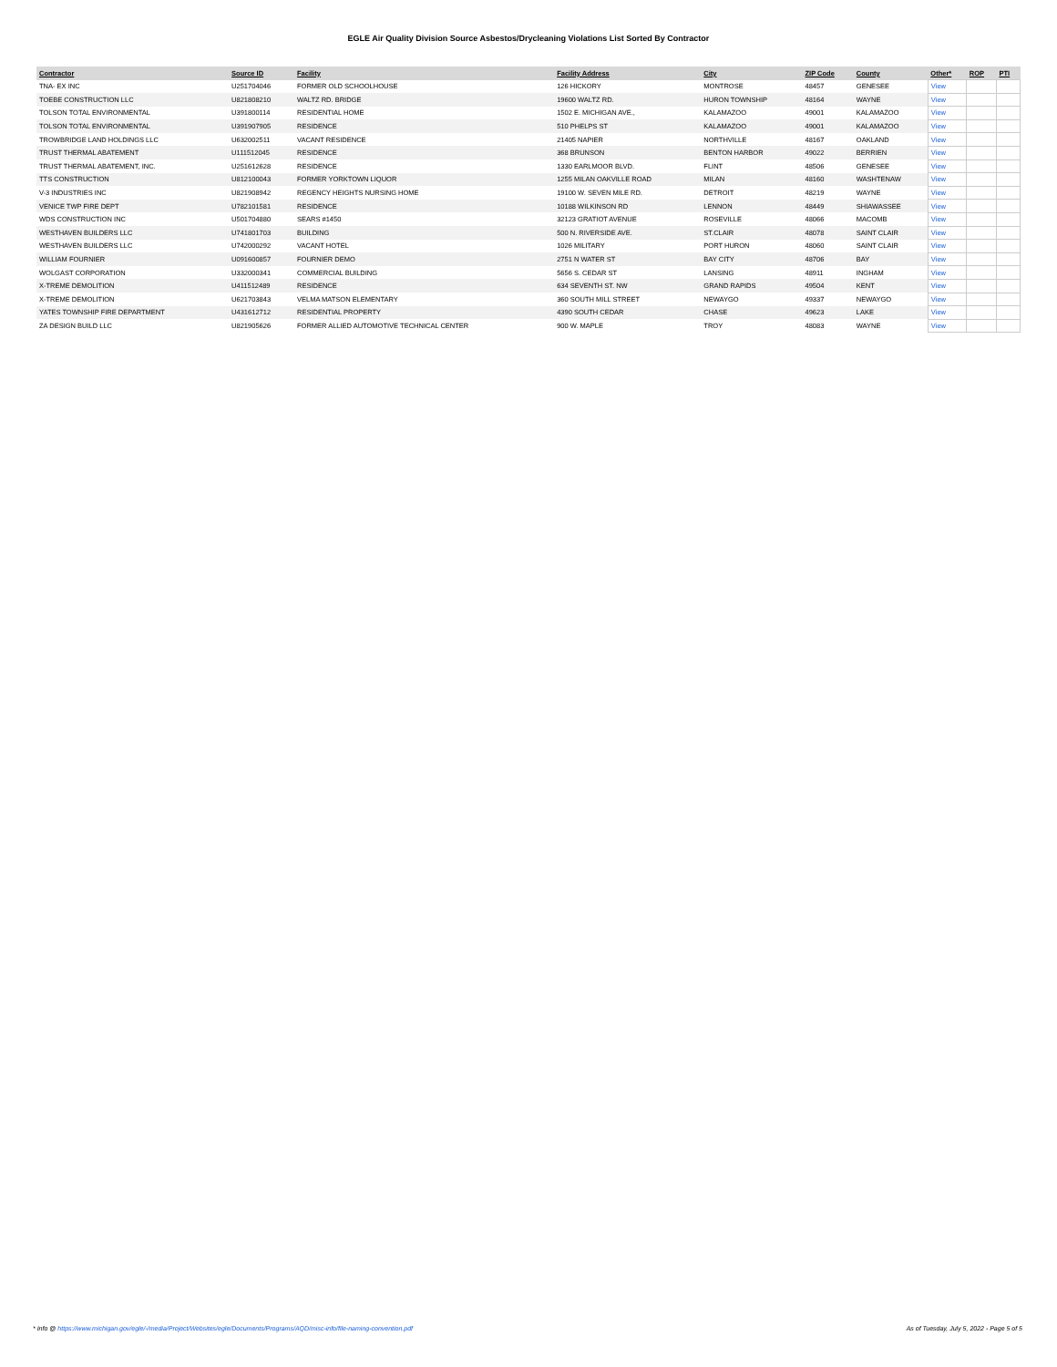EGLE Air Quality Division Source Asbestos/Drycleaning Violations List Sorted By Contractor
| Contractor | Source ID | Facility | Facility Address | City | ZIP Code | County | Other* | ROP | PTI |
| --- | --- | --- | --- | --- | --- | --- | --- | --- | --- |
| TNA- EX INC | U251704046 | FORMER OLD SCHOOLHOUSE | 126 HICKORY | MONTROSE | 48457 | GENESEE | View | | |
| TOEBE CONSTRUCTION LLC | U821808210 | WALTZ RD. BRIDGE | 19600 WALTZ RD. | HURON TOWNSHIP | 48164 | WAYNE | View | | |
| TOLSON TOTAL ENVIRONMENTAL | U391800114 | RESIDENTIAL HOME | 1502 E. MICHIGAN AVE., | KALAMAZOO | 49001 | KALAMAZOO | View | | |
| TOLSON TOTAL ENVIRONMENTAL | U391907905 | RESIDENCE | 510 PHELPS ST | KALAMAZOO | 49001 | KALAMAZOO | View | | |
| TROWBRIDGE LAND HOLDINGS LLC | U632002511 | VACANT RESIDENCE | 21405 NAPIER | NORTHVILLE | 48167 | OAKLAND | View | | |
| TRUST THERMAL ABATEMENT | U111512045 | RESIDENCE | 368 BRUNSON | BENTON HARBOR | 49022 | BERRIEN | View | | |
| TRUST THERMAL ABATEMENT, INC. | U251612628 | RESIDENCE | 1330 EARLMOOR BLVD. | FLINT | 48506 | GENESEE | View | | |
| TTS CONSTRUCTION | U812100043 | FORMER YORKTOWN LIQUOR | 1255 MILAN OAKVILLE ROAD | MILAN | 48160 | WASHTENAW | View | | |
| V-3 INDUSTRIES INC | U821908942 | REGENCY HEIGHTS NURSING HOME | 19100 W. SEVEN MILE RD. | DETROIT | 48219 | WAYNE | View | | |
| VENICE TWP FIRE DEPT | U782101581 | RESIDENCE | 10188 WILKINSON RD | LENNON | 48449 | SHIAWASSEE | View | | |
| WDS CONSTRUCTION INC | U501704880 | SEARS #1450 | 32123 GRATIOT AVENUE | ROSEVILLE | 48066 | MACOMB | View | | |
| WESTHAVEN BUILDERS LLC | U741801703 | BUILDING | 500 N. RIVERSIDE AVE. | ST.CLAIR | 48078 | SAINT CLAIR | View | | |
| WESTHAVEN BUILDERS LLC | U742000292 | VACANT HOTEL | 1026 MILITARY | PORT HURON | 48060 | SAINT CLAIR | View | | |
| WILLIAM FOURNIER | U091600857 | FOURNIER DEMO | 2751 N WATER ST | BAY CITY | 48706 | BAY | View | | |
| WOLGAST CORPORATION | U332000341 | COMMERCIAL BUILDING | 5656 S. CEDAR ST | LANSING | 48911 | INGHAM | View | | |
| X-TREME DEMOLITION | U411512489 | RESIDENCE | 634 SEVENTH ST. NW | GRAND RAPIDS | 49504 | KENT | View | | |
| X-TREME DEMOLITION | U621703843 | VELMA MATSON ELEMENTARY | 360 SOUTH MILL STREET | NEWAYGO | 49337 | NEWAYGO | View | | |
| YATES TOWNSHIP FIRE DEPARTMENT | U431612712 | RESIDENTIAL PROPERTY | 4390 SOUTH CEDAR | CHASE | 49623 | LAKE | View | | |
| ZA DESIGN BUILD LLC | U821905626 | FORMER ALLIED AUTOMOTIVE TECHNICAL CENTER | 900 W. MAPLE | TROY | 48083 | WAYNE | View | | |
* Info @ https://www.michigan.gov/egle/-/media/Project/Websites/egle/Documents/Programs/AQD/misc-info/file-naming-convention.pdf As of Tuesday, July 5, 2022 - Page 5 of 5